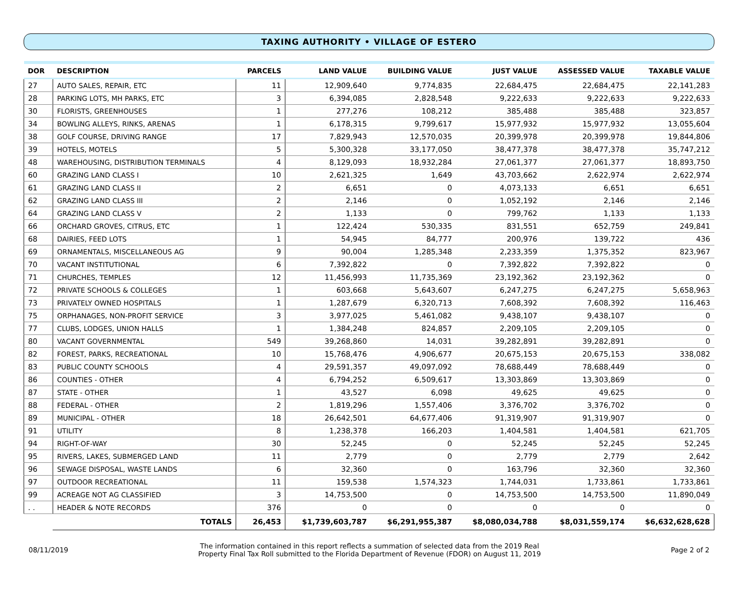TAXING AUTHORITY • VILLAGE OF ESTERO
| DOR | DESCRIPTION | PARCELS | LAND VALUE | BUILDING VALUE | JUST VALUE | ASSESSED VALUE | TAXABLE VALUE |
| --- | --- | --- | --- | --- | --- | --- | --- |
| 27 | AUTO SALES, REPAIR, ETC | 11 | 12,909,640 | 9,774,835 | 22,684,475 | 22,684,475 | 22,141,283 |
| 28 | PARKING LOTS, MH PARKS, ETC | 3 | 6,394,085 | 2,828,548 | 9,222,633 | 9,222,633 | 9,222,633 |
| 30 | FLORISTS, GREENHOUSES | 1 | 277,276 | 108,212 | 385,488 | 385,488 | 323,857 |
| 34 | BOWLING ALLEYS, RINKS, ARENAS | 1 | 6,178,315 | 9,799,617 | 15,977,932 | 15,977,932 | 13,055,604 |
| 38 | GOLF COURSE, DRIVING RANGE | 17 | 7,829,943 | 12,570,035 | 20,399,978 | 20,399,978 | 19,844,806 |
| 39 | HOTELS, MOTELS | 5 | 5,300,328 | 33,177,050 | 38,477,378 | 38,477,378 | 35,747,212 |
| 48 | WAREHOUSING, DISTRIBUTION TERMINALS | 4 | 8,129,093 | 18,932,284 | 27,061,377 | 27,061,377 | 18,893,750 |
| 60 | GRAZING LAND CLASS I | 10 | 2,621,325 | 1,649 | 43,703,662 | 2,622,974 | 2,622,974 |
| 61 | GRAZING LAND CLASS II | 2 | 6,651 | 0 | 4,073,133 | 6,651 | 6,651 |
| 62 | GRAZING LAND CLASS III | 2 | 2,146 | 0 | 1,052,192 | 2,146 | 2,146 |
| 64 | GRAZING LAND CLASS V | 2 | 1,133 | 0 | 799,762 | 1,133 | 1,133 |
| 66 | ORCHARD GROVES, CITRUS, ETC | 1 | 122,424 | 530,335 | 831,551 | 652,759 | 249,841 |
| 68 | DAIRIES, FEED LOTS | 1 | 54,945 | 84,777 | 200,976 | 139,722 | 436 |
| 69 | ORNAMENTALS, MISCELLANEOUS AG | 9 | 90,004 | 1,285,348 | 2,233,359 | 1,375,352 | 823,967 |
| 70 | VACANT INSTITUTIONAL | 6 | 7,392,822 | 0 | 7,392,822 | 7,392,822 | 0 |
| 71 | CHURCHES, TEMPLES | 12 | 11,456,993 | 11,735,369 | 23,192,362 | 23,192,362 | 0 |
| 72 | PRIVATE SCHOOLS & COLLEGES | 1 | 603,668 | 5,643,607 | 6,247,275 | 6,247,275 | 5,658,963 |
| 73 | PRIVATELY OWNED HOSPITALS | 1 | 1,287,679 | 6,320,713 | 7,608,392 | 7,608,392 | 116,463 |
| 75 | ORPHANAGES, NON-PROFIT SERVICE | 3 | 3,977,025 | 5,461,082 | 9,438,107 | 9,438,107 | 0 |
| 77 | CLUBS, LODGES, UNION HALLS | 1 | 1,384,248 | 824,857 | 2,209,105 | 2,209,105 | 0 |
| 80 | VACANT GOVERNMENTAL | 549 | 39,268,860 | 14,031 | 39,282,891 | 39,282,891 | 0 |
| 82 | FOREST, PARKS, RECREATIONAL | 10 | 15,768,476 | 4,906,677 | 20,675,153 | 20,675,153 | 338,082 |
| 83 | PUBLIC COUNTY SCHOOLS | 4 | 29,591,357 | 49,097,092 | 78,688,449 | 78,688,449 | 0 |
| 86 | COUNTIES - OTHER | 4 | 6,794,252 | 6,509,617 | 13,303,869 | 13,303,869 | 0 |
| 87 | STATE - OTHER | 1 | 43,527 | 6,098 | 49,625 | 49,625 | 0 |
| 88 | FEDERAL - OTHER | 2 | 1,819,296 | 1,557,406 | 3,376,702 | 3,376,702 | 0 |
| 89 | MUNICIPAL - OTHER | 18 | 26,642,501 | 64,677,406 | 91,319,907 | 91,319,907 | 0 |
| 91 | UTILITY | 8 | 1,238,378 | 166,203 | 1,404,581 | 1,404,581 | 621,705 |
| 94 | RIGHT-OF-WAY | 30 | 52,245 | 0 | 52,245 | 52,245 | 52,245 |
| 95 | RIVERS, LAKES, SUBMERGED LAND | 11 | 2,779 | 0 | 2,779 | 2,779 | 2,642 |
| 96 | SEWAGE DISPOSAL, WASTE LANDS | 6 | 32,360 | 0 | 163,796 | 32,360 | 32,360 |
| 97 | OUTDOOR RECREATIONAL | 11 | 159,538 | 1,574,323 | 1,744,031 | 1,733,861 | 1,733,861 |
| 99 | ACREAGE NOT AG CLASSIFIED | 3 | 14,753,500 | 0 | 14,753,500 | 14,753,500 | 11,890,049 |
| . . | HEADER & NOTE RECORDS | 376 | 0 | 0 | 0 | 0 | 0 |
| | TOTALS | 26,453 | $1,739,603,787 | $6,291,955,387 | $8,080,034,788 | $8,031,559,174 | $6,632,628,628 |
08/11/2019
The information contained in this report reflects a summation of selected data from the 2019 Real
Property Final Tax Roll submitted to the Florida Department of Revenue (FDOR) on August 11, 2019
Page 2 of 2